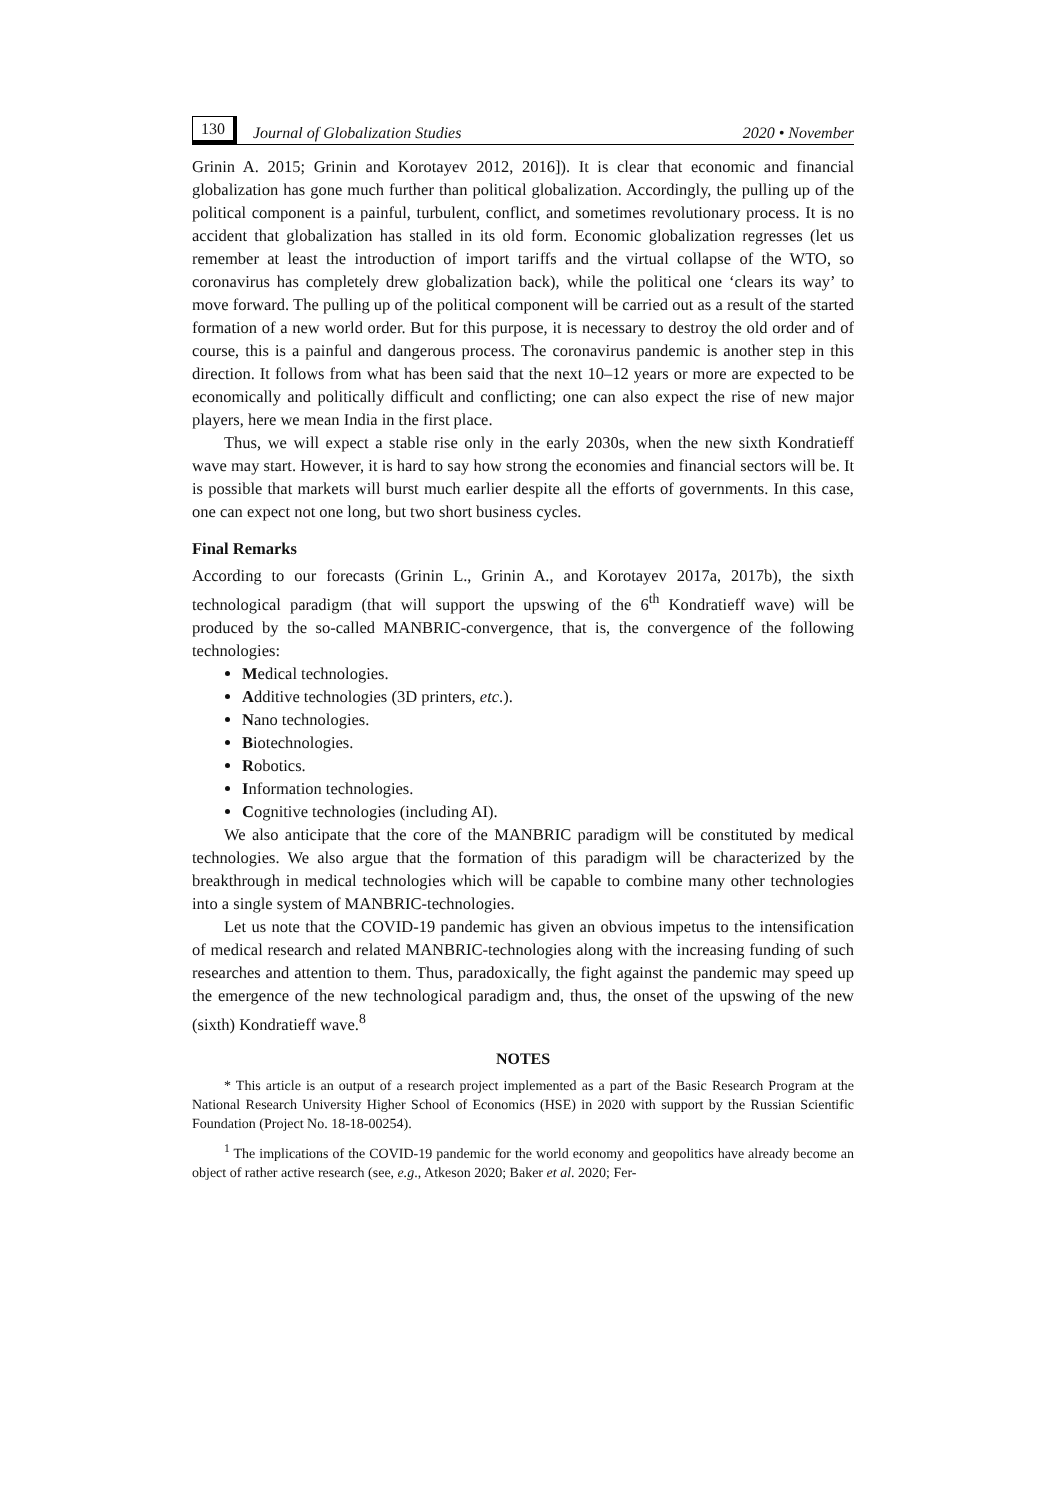130 Journal of Globalization Studies 2020 • November
Grinin A. 2015; Grinin and Korotayev 2012, 2016]). It is clear that economic and financial globalization has gone much further than political globalization. Accordingly, the pulling up of the political component is a painful, turbulent, conflict, and sometimes revolutionary process. It is no accident that globalization has stalled in its old form. Economic globalization regresses (let us remember at least the introduction of import tariffs and the virtual collapse of the WTO, so coronavirus has completely drew globalization back), while the political one ‘clears its way’ to move forward. The pulling up of the political component will be carried out as a result of the started formation of a new world order. But for this purpose, it is necessary to destroy the old order and of course, this is a painful and dangerous process. The coronavirus pandemic is another step in this direction. It follows from what has been said that the next 10–12 years or more are expected to be economically and politically difficult and conflicting; one can also expect the rise of new major players, here we mean India in the first place.
Thus, we will expect a stable rise only in the early 2030s, when the new sixth Kondratieff wave may start. However, it is hard to say how strong the economies and financial sectors will be. It is possible that markets will burst much earlier despite all the efforts of governments. In this case, one can expect not one long, but two short business cycles.
Final Remarks
According to our forecasts (Grinin L., Grinin A., and Korotayev 2017a, 2017b), the sixth technological paradigm (that will support the upswing of the 6<sup>th</sup> Kondratieff wave) will be produced by the so-called MANBRIC-convergence, that is, the convergence of the following technologies:
Medical technologies.
Additive technologies (3D printers, etc.).
Nano technologies.
Biotechnologies.
Robotics.
Information technologies.
Cognitive technologies (including AI).
We also anticipate that the core of the MANBRIC paradigm will be constituted by medical technologies. We also argue that the formation of this paradigm will be characterized by the breakthrough in medical technologies which will be capable to combine many other technologies into a single system of MANBRIC-technologies.
Let us note that the COVID-19 pandemic has given an obvious impetus to the intensification of medical research and related MANBRIC-technologies along with the increasing funding of such researches and attention to them. Thus, paradoxically, the fight against the pandemic may speed up the emergence of the new technological paradigm and, thus, the onset of the upswing of the new (sixth) Kondratieff wave.<sup>8</sup>
NOTES
* This article is an output of a research project implemented as a part of the Basic Research Program at the National Research University Higher School of Economics (HSE) in 2020 with support by the Russian Scientific Foundation (Project No. 18-18-00254).
<sup>1</sup> The implications of the COVID-19 pandemic for the world economy and geopolitics have already become an object of rather active research (see, e.g., Atkeson 2020; Baker et al. 2020; Fer-